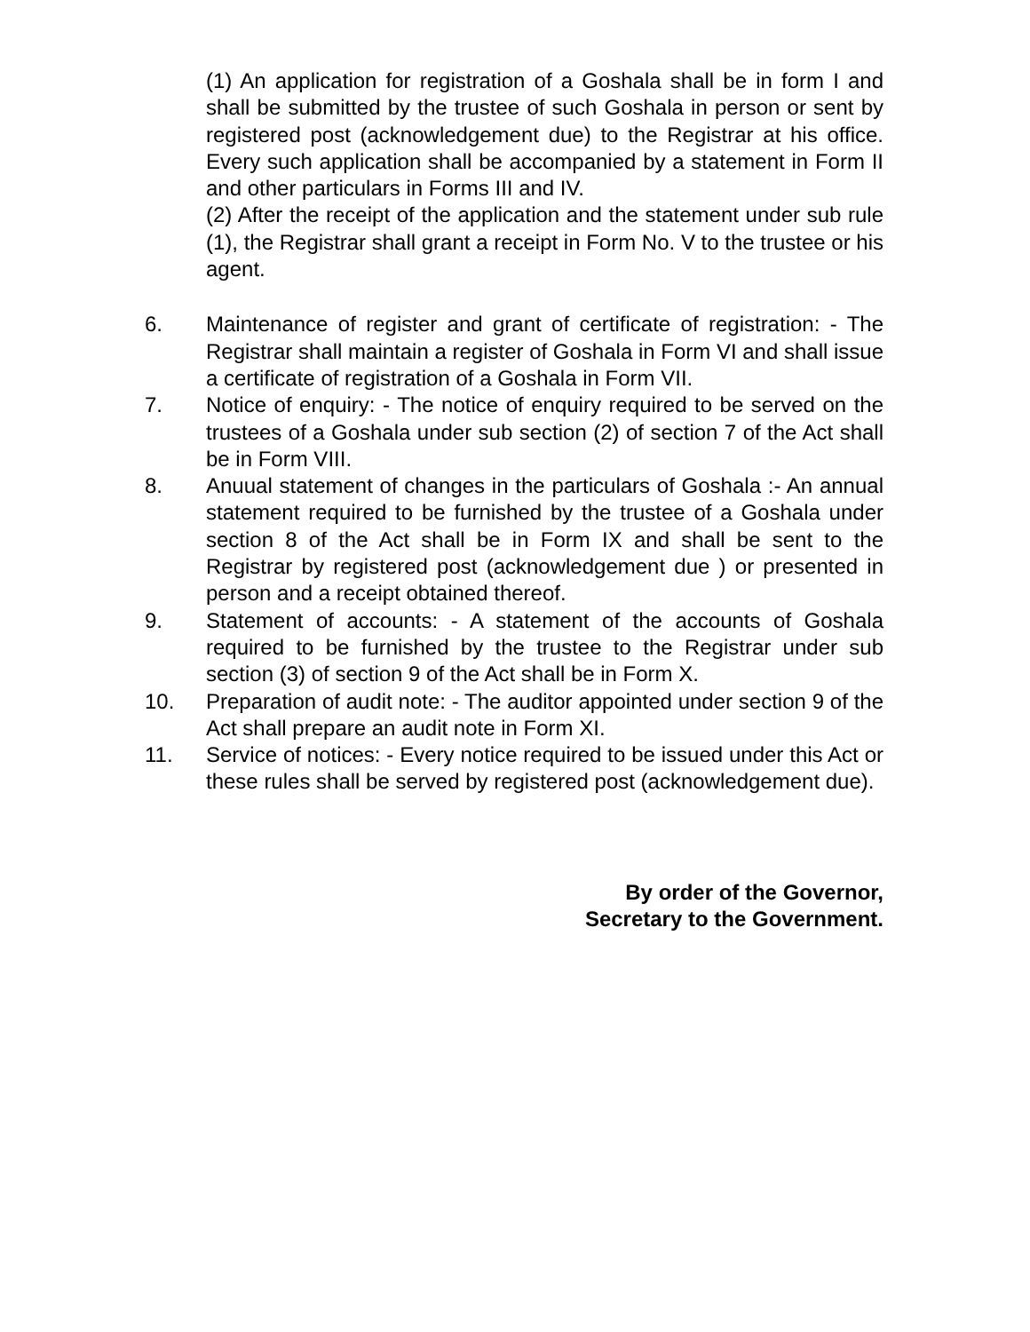(1) An application for registration of a Goshala shall be in form I and shall be submitted by the trustee of such Goshala in person or sent by registered post (acknowledgement due) to the Registrar at his office. Every such application shall be accompanied by a statement in Form II and other particulars in Forms III and IV.
(2) After the receipt of the application and the statement under sub rule (1), the Registrar shall grant a receipt in Form No. V to the trustee or his agent.
6. Maintenance of register and grant of certificate of registration: - The Registrar shall maintain a register of Goshala in Form VI and shall issue a certificate of registration of a Goshala in Form VII.
7. Notice of enquiry: - The notice of enquiry required to be served on the trustees of a Goshala under sub section (2) of section 7 of the Act shall be in Form VIII.
8. Anuual statement of changes in the particulars of Goshala :- An annual statement required to be furnished by the trustee of a Goshala under section 8 of the Act shall be in Form IX and shall be sent to the Registrar by registered post (acknowledgement due ) or presented in person and a receipt obtained thereof.
9. Statement of accounts: - A statement of the accounts of Goshala required to be furnished by the trustee to the Registrar under sub section (3) of section 9 of the Act shall be in Form X.
10. Preparation of audit note: - The auditor appointed under section 9 of the Act shall prepare an audit note in Form XI.
11. Service of notices: - Every notice required to be issued under this Act or these rules shall be served by registered post (acknowledgement due).
By order of the Governor,
Secretary to the Government.